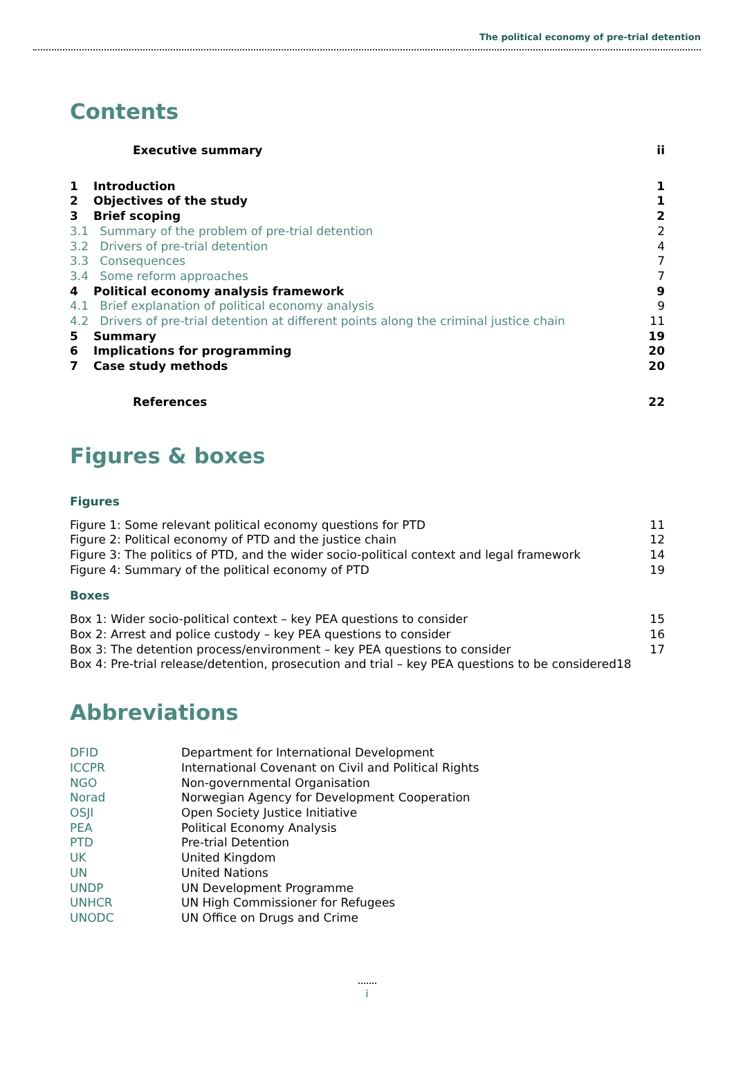The political economy of pre-trial detention
Contents
| Executive summary | ii |
| 1 | Introduction | | 1 |
| 2 | Objectives of the study | | 1 |
| 3 | Brief scoping | | 2 |
| 3.1 Summary of the problem of pre-trial detention | | | 2 |
| 3.2 Drivers of pre-trial detention | | | 4 |
| 3.3 Consequences | | | 7 |
| 3.4 Some reform approaches | | | 7 |
| 4 | Political economy analysis framework | | 9 |
| 4.1 Brief explanation of political economy analysis | | | 9 |
| 4.2 Drivers of pre-trial detention at different points along the criminal justice chain | | | 11 |
| 5 | Summary | | 19 |
| 6 | Implications for programming | | 20 |
| 7 | Case study methods | | 20 |
| References | 22 |
Figures & boxes
Figures
| Figure 1: Some relevant political economy questions for PTD | 11 |
| Figure 2: Political economy of PTD and the justice chain | 12 |
| Figure 3: The politics of PTD, and the wider socio-political context and legal framework | 14 |
| Figure 4: Summary of the political economy of PTD | 19 |
Boxes
| Box 1: Wider socio-political context – key PEA questions to consider | 15 |
| Box 2: Arrest and police custody – key PEA questions to consider | 16 |
| Box 3: The detention process/environment – key PEA questions to consider | 17 |
| Box 4: Pre-trial release/detention, prosecution and trial – key PEA questions to be considered18 | |
Abbreviations
| DFID | Department for International Development |
| ICCPR | International Covenant on Civil and Political Rights |
| NGO | Non-governmental Organisation |
| Norad | Norwegian Agency for Development Cooperation |
| OSJI | Open Society Justice Initiative |
| PEA | Political Economy Analysis |
| PTD | Pre-trial Detention |
| UK | United Kingdom |
| UN | United Nations |
| UNDP | UN Development Programme |
| UNHCR | UN High Commissioner for Refugees |
| UNODC | UN Office on Drugs and Crime |
i